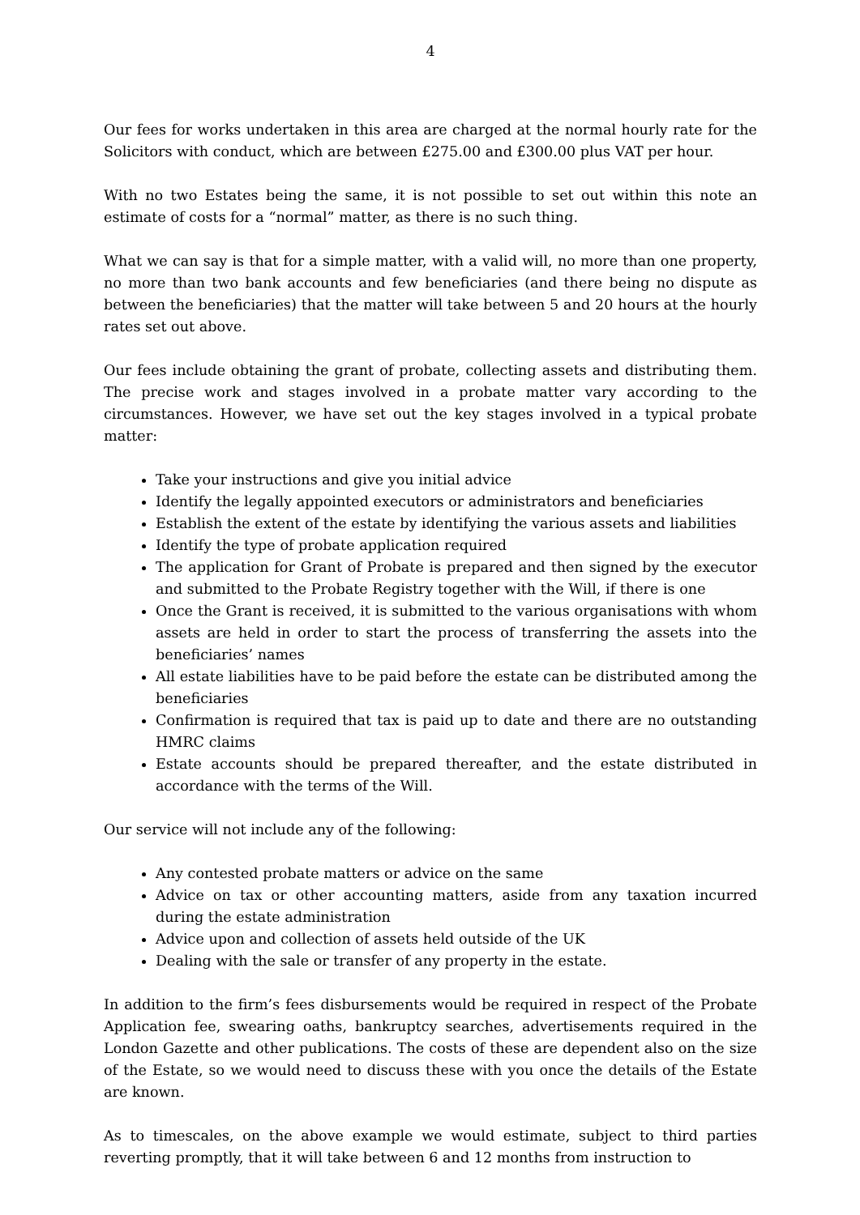4
Our fees for works undertaken in this area are charged at the normal hourly rate for the Solicitors with conduct, which are between £275.00 and £300.00 plus VAT per hour.
With no two Estates being the same, it is not possible to set out within this note an estimate of costs for a “normal” matter, as there is no such thing.
What we can say is that for a simple matter, with a valid will, no more than one property, no more than two bank accounts and few beneficiaries (and there being no dispute as between the beneficiaries) that the matter will take between 5 and 20 hours at the hourly rates set out above.
Our fees include obtaining the grant of probate, collecting assets and distributing them. The precise work and stages involved in a probate matter vary according to the circumstances. However, we have set out the key stages involved in a typical probate matter:
Take your instructions and give you initial advice
Identify the legally appointed executors or administrators and beneficiaries
Establish the extent of the estate by identifying the various assets and liabilities
Identify the type of probate application required
The application for Grant of Probate is prepared and then signed by the executor and submitted to the Probate Registry together with the Will, if there is one
Once the Grant is received, it is submitted to the various organisations with whom assets are held in order to start the process of transferring the assets into the beneficiaries’ names
All estate liabilities have to be paid before the estate can be distributed among the beneficiaries
Confirmation is required that tax is paid up to date and there are no outstanding HMRC claims
Estate accounts should be prepared thereafter, and the estate distributed in accordance with the terms of the Will.
Our service will not include any of the following:
Any contested probate matters or advice on the same
Advice on tax or other accounting matters, aside from any taxation incurred during the estate administration
Advice upon and collection of assets held outside of the UK
Dealing with the sale or transfer of any property in the estate.
In addition to the firm’s fees disbursements would be required in respect of the Probate Application fee, swearing oaths, bankruptcy searches, advertisements required in the London Gazette and other publications. The costs of these are dependent also on the size of the Estate, so we would need to discuss these with you once the details of the Estate are known.
As to timescales, on the above example we would estimate, subject to third parties reverting promptly, that it will take between 6 and 12 months from instruction to